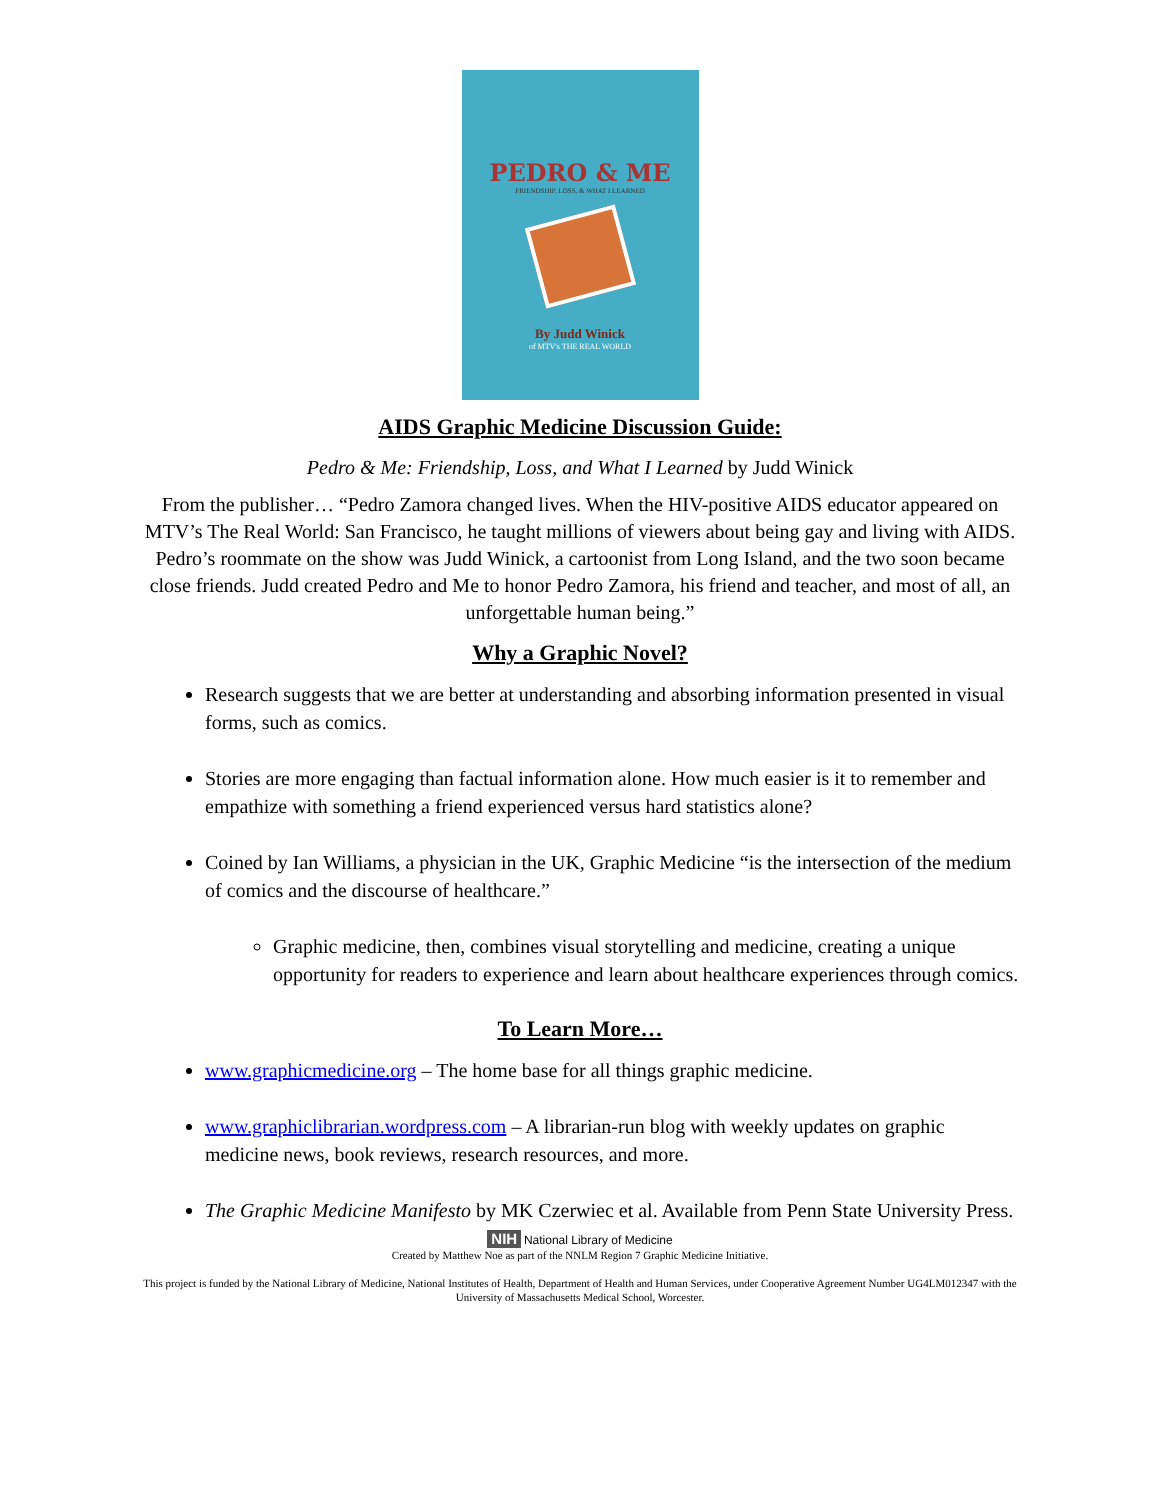PEDRO & ME
FRIENDSHIP, LOSS, & WHAT I LEARNED
By Judd Winick
of MTV's THE REAL WORLD
AIDS Graphic Medicine Discussion Guide:
Pedro & Me: Friendship, Loss, and What I Learned by Judd Winick
From the publisher… “Pedro Zamora changed lives. When the HIV-positive AIDS educator appeared on MTV’s The Real World: San Francisco, he taught millions of viewers about being gay and living with AIDS. Pedro’s roommate on the show was Judd Winick, a cartoonist from Long Island, and the two soon became close friends. Judd created Pedro and Me to honor Pedro Zamora, his friend and teacher, and most of all, an unforgettable human being.”
Why a Graphic Novel?
Research suggests that we are better at understanding and absorbing information presented in visual forms, such as comics.
Stories are more engaging than factual information alone. How much easier is it to remember and empathize with something a friend experienced versus hard statistics alone?
Coined by Ian Williams, a physician in the UK, Graphic Medicine “is the intersection of the medium of comics and the discourse of healthcare.”
Graphic medicine, then, combines visual storytelling and medicine, creating a unique opportunity for readers to experience and learn about healthcare experiences through comics.
To Learn More…
www.graphicmedicine.org – The home base for all things graphic medicine.
www.graphiclibrarian.wordpress.com – A librarian-run blog with weekly updates on graphic medicine news, book reviews, research resources, and more.
The Graphic Medicine Manifesto by MK Czerwiec et al. Available from Penn State University Press.
NIH National Library of Medicine
Created by Matthew Noe as part of the NNLM Region 7 Graphic Medicine Initiative.
This project is funded by the National Library of Medicine, National Institutes of Health, Department of Health and Human Services, under Cooperative Agreement Number UG4LM012347 with the University of Massachusetts Medical School, Worcester.